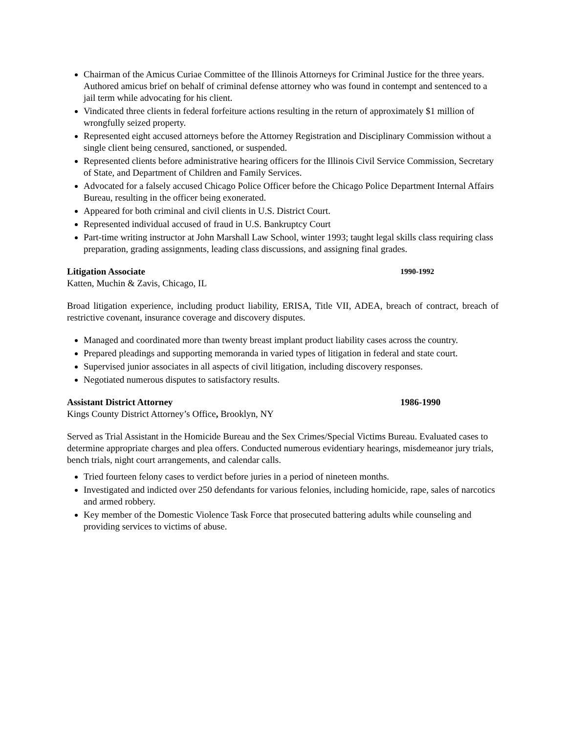Chairman of the Amicus Curiae Committee of the Illinois Attorneys for Criminal Justice for the three years. Authored amicus brief on behalf of criminal defense attorney who was found in contempt and sentenced to a jail term while advocating for his client.
Vindicated three clients in federal forfeiture actions resulting in the return of approximately $1 million of wrongfully seized property.
Represented eight accused attorneys before the Attorney Registration and Disciplinary Commission without a single client being censured, sanctioned, or suspended.
Represented clients before administrative hearing officers for the Illinois Civil Service Commission, Secretary of State, and Department of Children and Family Services.
Advocated for a falsely accused Chicago Police Officer before the Chicago Police Department Internal Affairs Bureau, resulting in the officer being exonerated.
Appeared for both criminal and civil clients in U.S. District Court.
Represented individual accused of fraud in U.S. Bankruptcy Court
Part-time writing instructor at John Marshall Law School, winter 1993; taught legal skills class requiring class preparation, grading assignments, leading class discussions, and assigning final grades.
Litigation Associate 1990-1992
Katten, Muchin & Zavis, Chicago, IL
Broad litigation experience, including product liability, ERISA, Title VII, ADEA, breach of contract, breach of restrictive covenant, insurance coverage and discovery disputes.
Managed and coordinated more than twenty breast implant product liability cases across the country.
Prepared pleadings and supporting memoranda in varied types of litigation in federal and state court.
Supervised junior associates in all aspects of civil litigation, including discovery responses.
Negotiated numerous disputes to satisfactory results.
Assistant District Attorney 1986-1990
Kings County District Attorney’s Office, Brooklyn, NY
Served as Trial Assistant in the Homicide Bureau and the Sex Crimes/Special Victims Bureau. Evaluated cases to determine appropriate charges and plea offers. Conducted numerous evidentiary hearings, misdemeanor jury trials, bench trials, night court arrangements, and calendar calls.
Tried fourteen felony cases to verdict before juries in a period of nineteen months.
Investigated and indicted over 250 defendants for various felonies, including homicide, rape, sales of narcotics and armed robbery.
Key member of the Domestic Violence Task Force that prosecuted battering adults while counseling and providing services to victims of abuse.